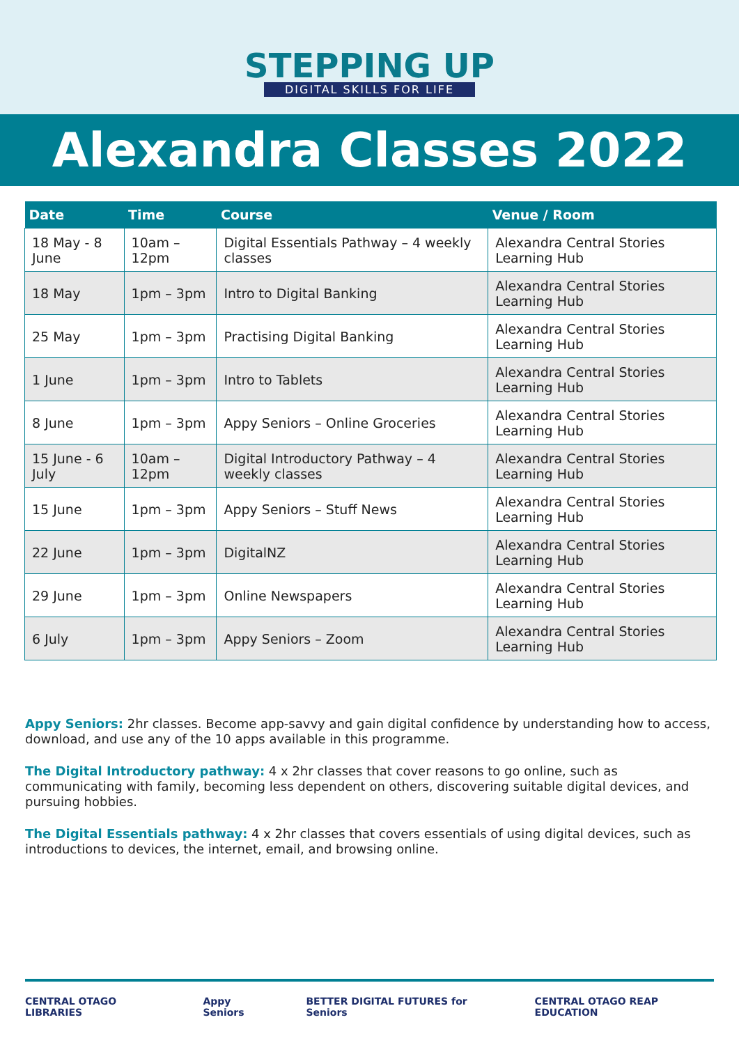STEPPING UP
DIGITAL SKILLS FOR LIFE
Alexandra Classes 2022
| Date | Time | Course | Venue / Room |
| --- | --- | --- | --- |
| 18 May - 8 June | 10am – 12pm | Digital Essentials Pathway – 4 weekly classes | Alexandra Central Stories Learning Hub |
| 18 May | 1pm – 3pm | Intro to Digital Banking | Alexandra Central Stories Learning Hub |
| 25 May | 1pm – 3pm | Practising Digital Banking | Alexandra Central Stories Learning Hub |
| 1 June | 1pm – 3pm | Intro to Tablets | Alexandra Central Stories Learning Hub |
| 8 June | 1pm – 3pm | Appy Seniors – Online Groceries | Alexandra Central Stories Learning Hub |
| 15 June - 6 July | 10am – 12pm | Digital Introductory Pathway – 4 weekly classes | Alexandra Central Stories Learning Hub |
| 15 June | 1pm – 3pm | Appy Seniors – Stuff News | Alexandra Central Stories Learning Hub |
| 22 June | 1pm – 3pm | DigitalNZ | Alexandra Central Stories Learning Hub |
| 29 June | 1pm – 3pm | Online Newspapers | Alexandra Central Stories Learning Hub |
| 6 July | 1pm – 3pm | Appy Seniors – Zoom | Alexandra Central Stories Learning Hub |
Appy Seniors: 2hr classes. Become app-savvy and gain digital confidence by understanding how to access, download, and use any of the 10 apps available in this programme.
The Digital Introductory pathway: 4 x 2hr classes that cover reasons to go online, such as communicating with family, becoming less dependent on others, discovering suitable digital devices, and pursuing hobbies.
The Digital Essentials pathway: 4 x 2hr classes that covers essentials of using digital devices, such as introductions to devices, the internet, email, and browsing online.
CENTRAL OTAGO LIBRARIES Appy Seniors BETTER DIGITAL FUTURES for Seniors CENTRAL OTAGO REAP EDUCATION